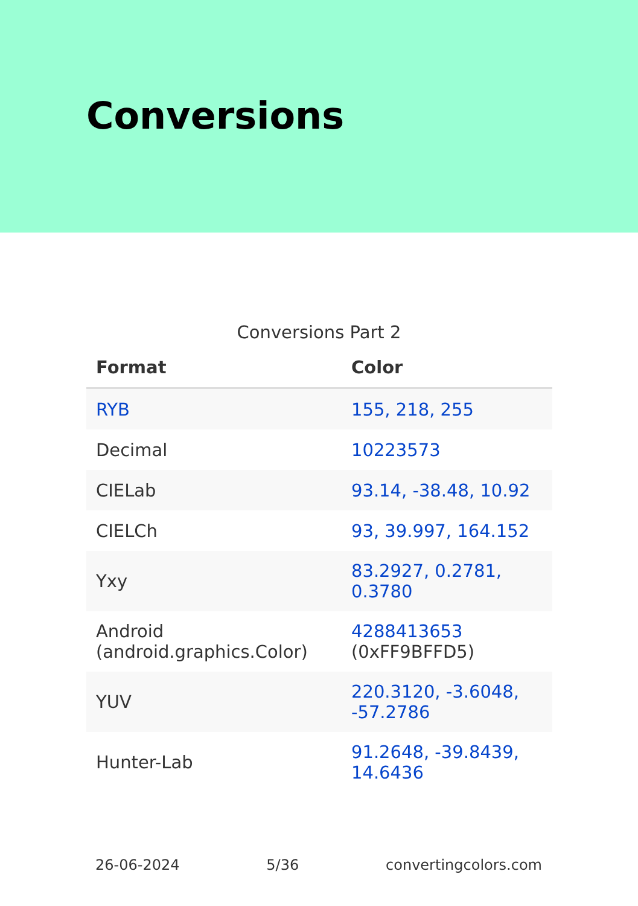Conversions
Conversions Part 2
| Format | Color |
| --- | --- |
| RYB | 155, 218, 255 |
| Decimal | 10223573 |
| CIELab | 93.14, -38.48, 10.92 |
| CIELCh | 93, 39.997, 164.152 |
| Yxy | 83.2927, 0.2781, 0.3780 |
| Android (android.graphics.Color) | 4288413653 (0xFF9BFFD5) |
| YUV | 220.3120, -3.6048, -57.2786 |
| Hunter-Lab | 91.2648, -39.8439, 14.6436 |
26-06-2024 5/36 convertingcolors.com